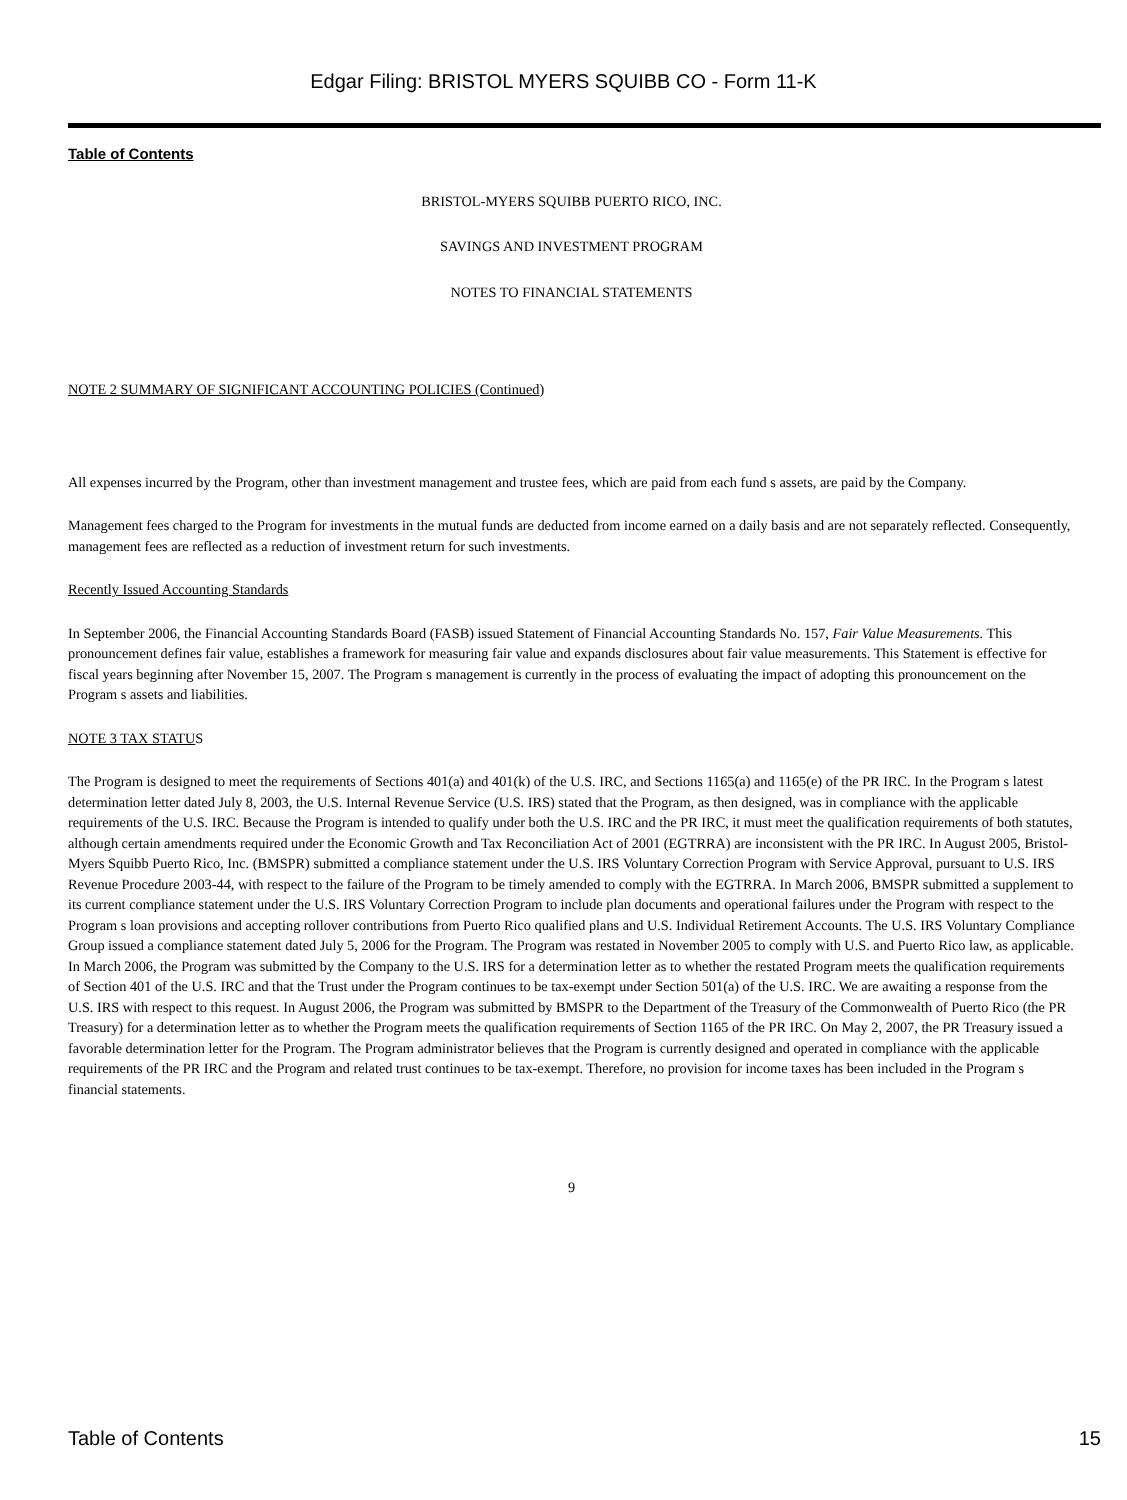Edgar Filing: BRISTOL MYERS SQUIBB CO - Form 11-K
Table of Contents
BRISTOL-MYERS SQUIBB PUERTO RICO, INC.
SAVINGS AND INVESTMENT PROGRAM
NOTES TO FINANCIAL STATEMENTS
NOTE 2 SUMMARY OF SIGNIFICANT ACCOUNTING POLICIES (Continued)
All expenses incurred by the Program, other than investment management and trustee fees, which are paid from each fund s assets, are paid by the Company.
Management fees charged to the Program for investments in the mutual funds are deducted from income earned on a daily basis and are not separately reflected. Consequently, management fees are reflected as a reduction of investment return for such investments.
Recently Issued Accounting Standards
In September 2006, the Financial Accounting Standards Board (FASB) issued Statement of Financial Accounting Standards No. 157, Fair Value Measurements. This pronouncement defines fair value, establishes a framework for measuring fair value and expands disclosures about fair value measurements. This Statement is effective for fiscal years beginning after November 15, 2007. The Program s management is currently in the process of evaluating the impact of adopting this pronouncement on the Program s assets and liabilities.
NOTE 3 TAX STATUS
The Program is designed to meet the requirements of Sections 401(a) and 401(k) of the U.S. IRC, and Sections 1165(a) and 1165(e) of the PR IRC. In the Program s latest determination letter dated July 8, 2003, the U.S. Internal Revenue Service (U.S. IRS) stated that the Program, as then designed, was in compliance with the applicable requirements of the U.S. IRC. Because the Program is intended to qualify under both the U.S. IRC and the PR IRC, it must meet the qualification requirements of both statutes, although certain amendments required under the Economic Growth and Tax Reconciliation Act of 2001 (EGTRRA) are inconsistent with the PR IRC. In August 2005, Bristol-Myers Squibb Puerto Rico, Inc. (BMSPR) submitted a compliance statement under the U.S. IRS Voluntary Correction Program with Service Approval, pursuant to U.S. IRS Revenue Procedure 2003-44, with respect to the failure of the Program to be timely amended to comply with the EGTRRA. In March 2006, BMSPR submitted a supplement to its current compliance statement under the U.S. IRS Voluntary Correction Program to include plan documents and operational failures under the Program with respect to the Program s loan provisions and accepting rollover contributions from Puerto Rico qualified plans and U.S. Individual Retirement Accounts. The U.S. IRS Voluntary Compliance Group issued a compliance statement dated July 5, 2006 for the Program. The Program was restated in November 2005 to comply with U.S. and Puerto Rico law, as applicable. In March 2006, the Program was submitted by the Company to the U.S. IRS for a determination letter as to whether the restated Program meets the qualification requirements of Section 401 of the U.S. IRC and that the Trust under the Program continues to be tax-exempt under Section 501(a) of the U.S. IRC. We are awaiting a response from the U.S. IRS with respect to this request. In August 2006, the Program was submitted by BMSPR to the Department of the Treasury of the Commonwealth of Puerto Rico (the PR Treasury) for a determination letter as to whether the Program meets the qualification requirements of Section 1165 of the PR IRC. On May 2, 2007, the PR Treasury issued a favorable determination letter for the Program. The Program administrator believes that the Program is currently designed and operated in compliance with the applicable requirements of the PR IRC and the Program and related trust continues to be tax-exempt. Therefore, no provision for income taxes has been included in the Program s financial statements.
9
Table of Contents 15